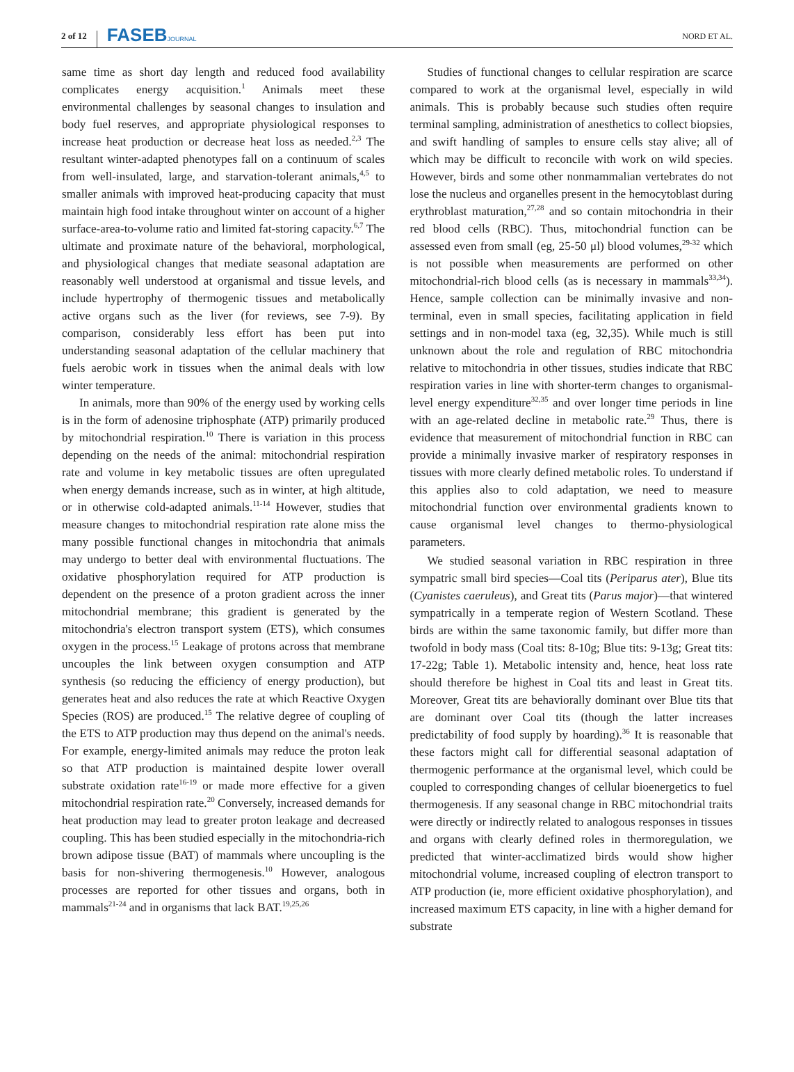2 of 12 FASEBJOURNAL NORD ET AL.
same time as short day length and reduced food availability complicates energy acquisition.<sup>1</sup> Animals meet these environmental challenges by seasonal changes to insulation and body fuel reserves, and appropriate physiological responses to increase heat production or decrease heat loss as needed.<sup>2,3</sup> The resultant winter-adapted phenotypes fall on a continuum of scales from well-insulated, large, and starvation-tolerant animals,<sup>4,5</sup> to smaller animals with improved heat-producing capacity that must maintain high food intake throughout winter on account of a higher surface-area-to-volume ratio and limited fat-storing capacity.<sup>6,7</sup> The ultimate and proximate nature of the behavioral, morphological, and physiological changes that mediate seasonal adaptation are reasonably well understood at organismal and tissue levels, and include hypertrophy of thermogenic tissues and metabolically active organs such as the liver (for reviews, see 7-9). By comparison, considerably less effort has been put into understanding seasonal adaptation of the cellular machinery that fuels aerobic work in tissues when the animal deals with low winter temperature.
In animals, more than 90% of the energy used by working cells is in the form of adenosine triphosphate (ATP) primarily produced by mitochondrial respiration.<sup>10</sup> There is variation in this process depending on the needs of the animal: mitochondrial respiration rate and volume in key metabolic tissues are often upregulated when energy demands increase, such as in winter, at high altitude, or in otherwise cold-adapted animals.<sup>11-14</sup> However, studies that measure changes to mitochondrial respiration rate alone miss the many possible functional changes in mitochondria that animals may undergo to better deal with environmental fluctuations. The oxidative phosphorylation required for ATP production is dependent on the presence of a proton gradient across the inner mitochondrial membrane; this gradient is generated by the mitochondria's electron transport system (ETS), which consumes oxygen in the process.<sup>15</sup> Leakage of protons across that membrane uncouples the link between oxygen consumption and ATP synthesis (so reducing the efficiency of energy production), but generates heat and also reduces the rate at which Reactive Oxygen Species (ROS) are produced.<sup>15</sup> The relative degree of coupling of the ETS to ATP production may thus depend on the animal's needs. For example, energy-limited animals may reduce the proton leak so that ATP production is maintained despite lower overall substrate oxidation rate<sup>16-19</sup> or made more effective for a given mitochondrial respiration rate.<sup>20</sup> Conversely, increased demands for heat production may lead to greater proton leakage and decreased coupling. This has been studied especially in the mitochondria-rich brown adipose tissue (BAT) of mammals where uncoupling is the basis for non-shivering thermogenesis.<sup>10</sup> However, analogous processes are reported for other tissues and organs, both in mammals<sup>21-24</sup> and in organisms that lack BAT.<sup>19,25,26</sup>
Studies of functional changes to cellular respiration are scarce compared to work at the organismal level, especially in wild animals. This is probably because such studies often require terminal sampling, administration of anesthetics to collect biopsies, and swift handling of samples to ensure cells stay alive; all of which may be difficult to reconcile with work on wild species. However, birds and some other nonmammalian vertebrates do not lose the nucleus and organelles present in the hemocytoblast during erythroblast maturation,<sup>27,28</sup> and so contain mitochondria in their red blood cells (RBC). Thus, mitochondrial function can be assessed even from small (eg, 25-50 μl) blood volumes,<sup>29-32</sup> which is not possible when measurements are performed on other mitochondrial-rich blood cells (as is necessary in mammals<sup>33,34</sup>). Hence, sample collection can be minimally invasive and non-terminal, even in small species, facilitating application in field settings and in non-model taxa (eg, 32,35). While much is still unknown about the role and regulation of RBC mitochondria relative to mitochondria in other tissues, studies indicate that RBC respiration varies in line with shorter-term changes to organismal-level energy expenditure<sup>32,35</sup> and over longer time periods in line with an age-related decline in metabolic rate.<sup>29</sup> Thus, there is evidence that measurement of mitochondrial function in RBC can provide a minimally invasive marker of respiratory responses in tissues with more clearly defined metabolic roles. To understand if this applies also to cold adaptation, we need to measure mitochondrial function over environmental gradients known to cause organismal level changes to thermo-physiological parameters.
We studied seasonal variation in RBC respiration in three sympatric small bird species—Coal tits (Periparus ater), Blue tits (Cyanistes caeruleus), and Great tits (Parus major)—that wintered sympatrically in a temperate region of Western Scotland. These birds are within the same taxonomic family, but differ more than twofold in body mass (Coal tits: 8-10g; Blue tits: 9-13g; Great tits: 17-22g; Table 1). Metabolic intensity and, hence, heat loss rate should therefore be highest in Coal tits and least in Great tits. Moreover, Great tits are behaviorally dominant over Blue tits that are dominant over Coal tits (though the latter increases predictability of food supply by hoarding).<sup>36</sup> It is reasonable that these factors might call for differential seasonal adaptation of thermogenic performance at the organismal level, which could be coupled to corresponding changes of cellular bioenergetics to fuel thermogenesis. If any seasonal change in RBC mitochondrial traits were directly or indirectly related to analogous responses in tissues and organs with clearly defined roles in thermoregulation, we predicted that winter-acclimatized birds would show higher mitochondrial volume, increased coupling of electron transport to ATP production (ie, more efficient oxidative phosphorylation), and increased maximum ETS capacity, in line with a higher demand for substrate